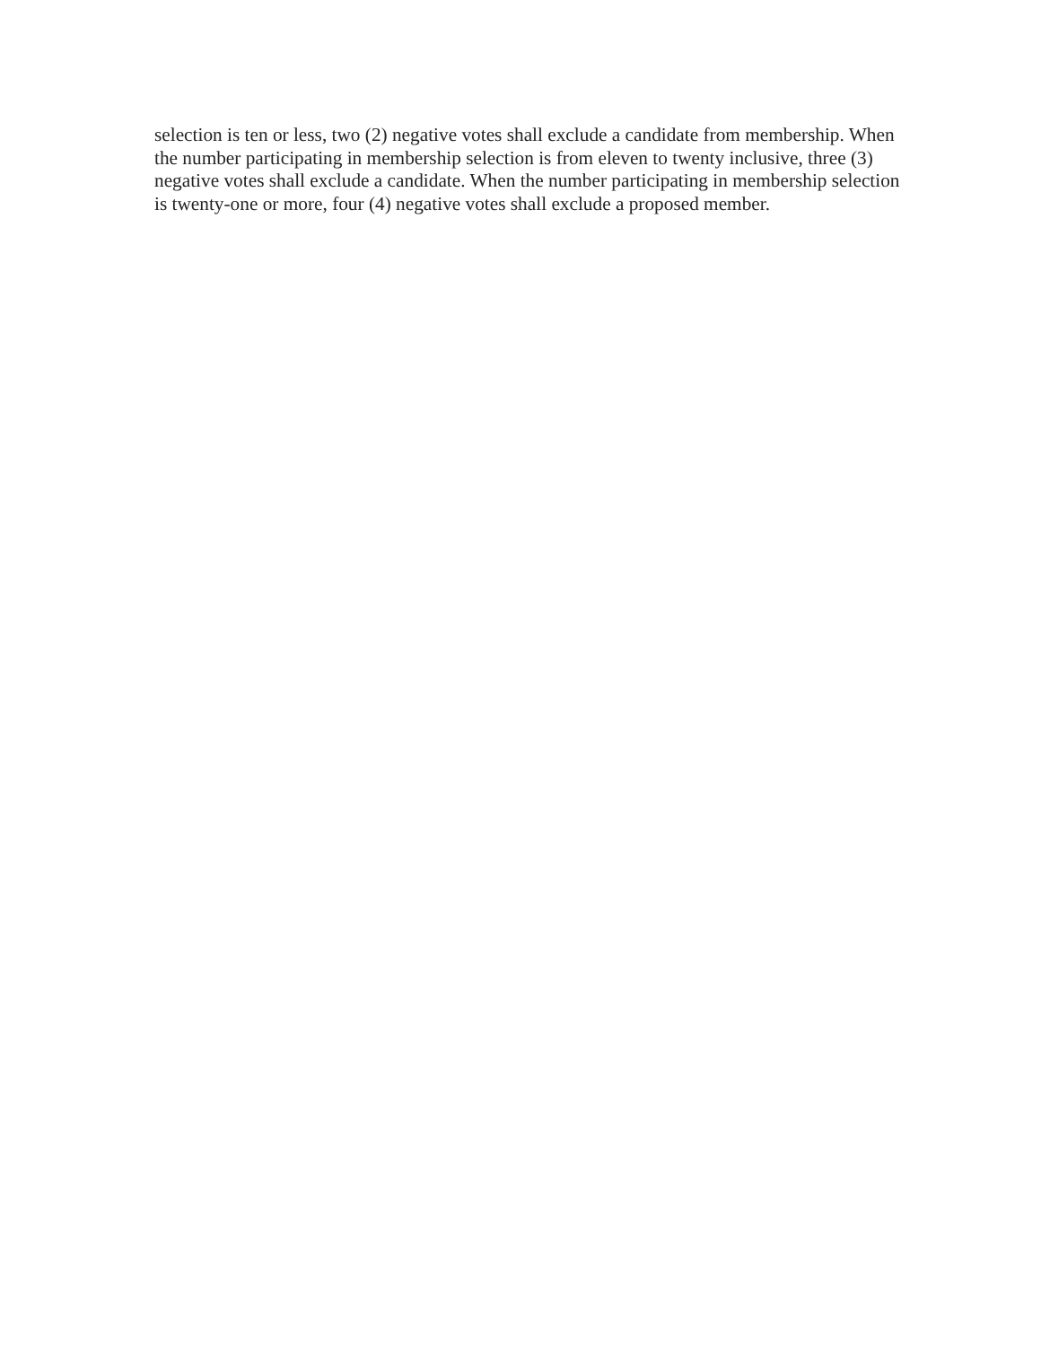selection is ten or less, two (2) negative votes shall exclude a candidate from membership. When
the number participating in membership selection is from eleven to twenty inclusive, three (3)
negative votes shall exclude a candidate. When the number participating in membership selection
is twenty-one or more, four (4) negative votes shall exclude a proposed member.